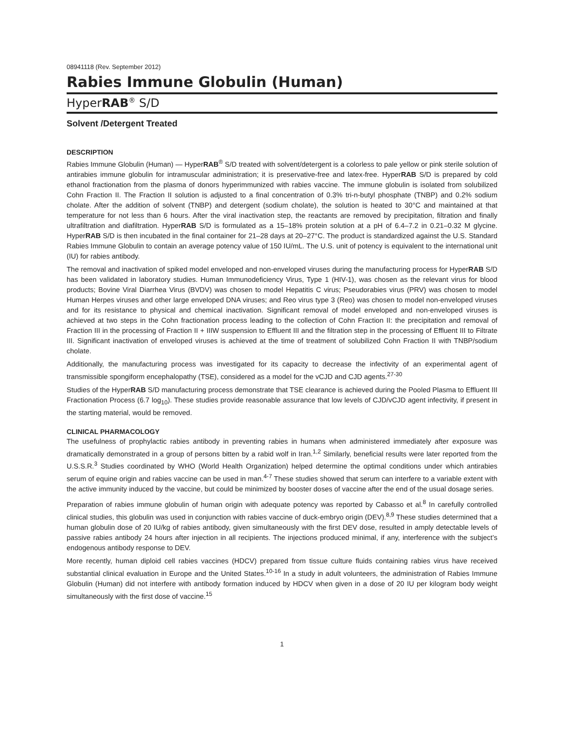08941118 (Rev. September 2012)
Rabies Immune Globulin (Human)
HyperRAB<sup>®</sup> S/D
Solvent /Detergent Treated
DESCRIPTION
Rabies Immune Globulin (Human) — HyperRAB<sup>®</sup> S/D treated with solvent/detergent is a colorless to pale yellow or pink sterile solution of antirabies immune globulin for intramuscular administration; it is preservative-free and latex-free. HyperRAB S/D is prepared by cold ethanol fractionation from the plasma of donors hyperimmunized with rabies vaccine. The immune globulin is isolated from solubilized Cohn Fraction II. The Fraction II solution is adjusted to a final concentration of 0.3% tri-n-butyl phosphate (TNBP) and 0.2% sodium cholate. After the addition of solvent (TNBP) and detergent (sodium cholate), the solution is heated to 30°C and maintained at that temperature for not less than 6 hours. After the viral inactivation step, the reactants are removed by precipitation, filtration and finally ultrafiltration and diafiltration. HyperRAB S/D is formulated as a 15–18% protein solution at a pH of 6.4–7.2 in 0.21–0.32 M glycine. HyperRAB S/D is then incubated in the final container for 21–28 days at 20–27°C. The product is standardized against the U.S. Standard Rabies Immune Globulin to contain an average potency value of 150 IU/mL. The U.S. unit of potency is equivalent to the international unit (IU) for rabies antibody.
The removal and inactivation of spiked model enveloped and non-enveloped viruses during the manufacturing process for HyperRAB S/D has been validated in laboratory studies. Human Immunodeficiency Virus, Type 1 (HIV-1), was chosen as the relevant virus for blood products; Bovine Viral Diarrhea Virus (BVDV) was chosen to model Hepatitis C virus; Pseudorabies virus (PRV) was chosen to model Human Herpes viruses and other large enveloped DNA viruses; and Reo virus type 3 (Reo) was chosen to model non-enveloped viruses and for its resistance to physical and chemical inactivation. Significant removal of model enveloped and non-enveloped viruses is achieved at two steps in the Cohn fractionation process leading to the collection of Cohn Fraction II: the precipitation and removal of Fraction III in the processing of Fraction II + IIIW suspension to Effluent III and the filtration step in the processing of Effluent III to Filtrate III. Significant inactivation of enveloped viruses is achieved at the time of treatment of solubilized Cohn Fraction II with TNBP/sodium cholate.
Additionally, the manufacturing process was investigated for its capacity to decrease the infectivity of an experimental agent of transmissible spongiform encephalopathy (TSE), considered as a model for the vCJD and CJD agents.<sup>27-30</sup>
Studies of the HyperRAB S/D manufacturing process demonstrate that TSE clearance is achieved during the Pooled Plasma to Effluent III Fractionation Process (6.7 log<sub>10</sub>). These studies provide reasonable assurance that low levels of CJD/vCJD agent infectivity, if present in the starting material, would be removed.
CLINICAL PHARMACOLOGY
The usefulness of prophylactic rabies antibody in preventing rabies in humans when administered immediately after exposure was dramatically demonstrated in a group of persons bitten by a rabid wolf in Iran.<sup>1,2</sup> Similarly, beneficial results were later reported from the U.S.S.R.<sup>3</sup> Studies coordinated by WHO (World Health Organization) helped determine the optimal conditions under which antirabies serum of equine origin and rabies vaccine can be used in man.<sup>4-7</sup> These studies showed that serum can interfere to a variable extent with the active immunity induced by the vaccine, but could be minimized by booster doses of vaccine after the end of the usual dosage series.
Preparation of rabies immune globulin of human origin with adequate potency was reported by Cabasso et al.<sup>8</sup> In carefully controlled clinical studies, this globulin was used in conjunction with rabies vaccine of duck-embryo origin (DEV).<sup>8,9</sup> These studies determined that a human globulin dose of 20 IU/kg of rabies antibody, given simultaneously with the first DEV dose, resulted in amply detectable levels of passive rabies antibody 24 hours after injection in all recipients. The injections produced minimal, if any, interference with the subject’s endogenous antibody response to DEV.
More recently, human diploid cell rabies vaccines (HDCV) prepared from tissue culture fluids containing rabies virus have received substantial clinical evaluation in Europe and the United States.<sup>10-16</sup> In a study in adult volunteers, the administration of Rabies Immune Globulin (Human) did not interfere with antibody formation induced by HDCV when given in a dose of 20 IU per kilogram body weight simultaneously with the first dose of vaccine.<sup>15</sup>
1